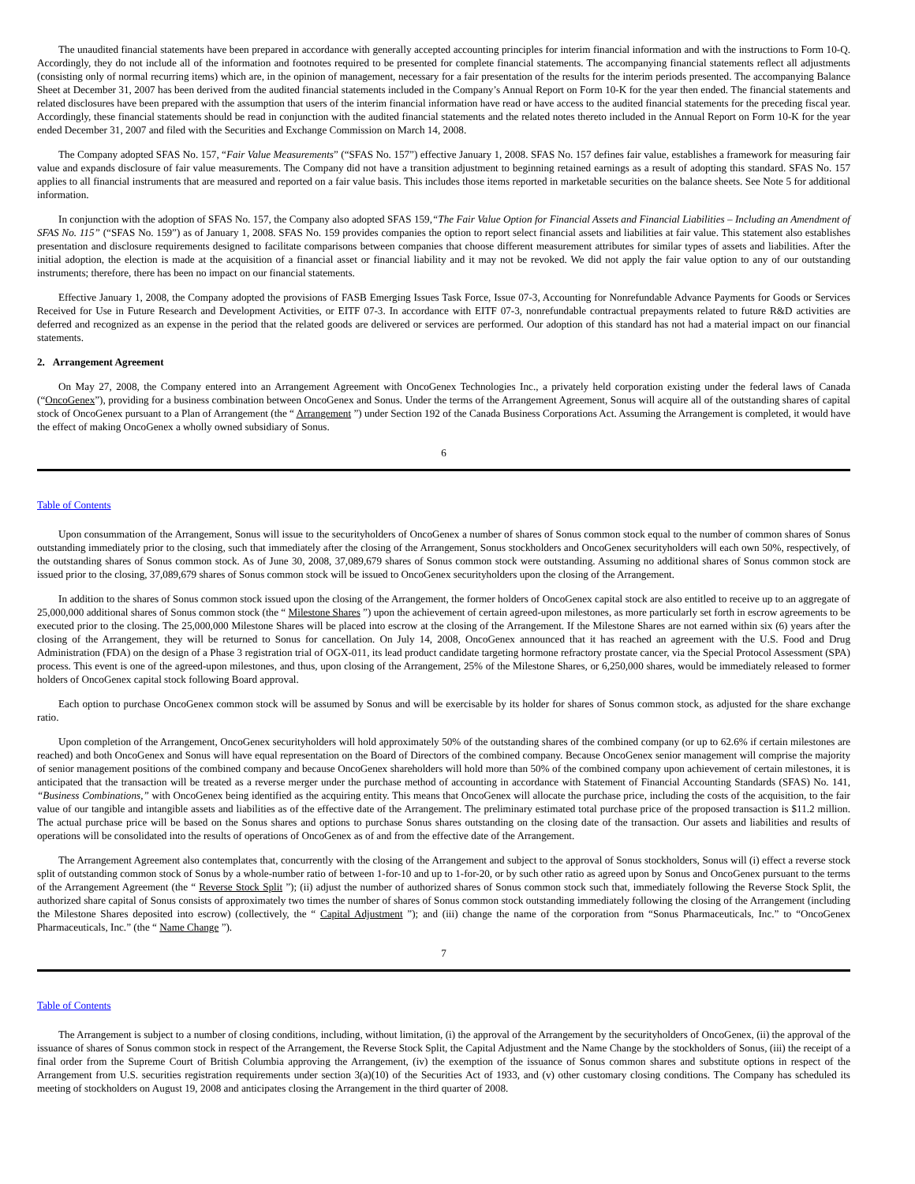The unaudited financial statements have been prepared in accordance with generally accepted accounting principles for interim financial information and with the instructions to Form 10-Q. Accordingly, they do not include all of the information and footnotes required to be presented for complete financial statements. The accompanying financial statements reflect all adjustments (consisting only of normal recurring items) which are, in the opinion of management, necessary for a fair presentation of the results for the interim periods presented. The accompanying Balance Sheet at December 31, 2007 has been derived from the audited financial statements included in the Company’s Annual Report on Form 10-K for the year then ended. The financial statements and related disclosures have been prepared with the assumption that users of the interim financial information have read or have access to the audited financial statements for the preceding fiscal year. Accordingly, these financial statements should be read in conjunction with the audited financial statements and the related notes thereto included in the Annual Report on Form 10-K for the year ended December 31, 2007 and filed with the Securities and Exchange Commission on March 14, 2008.
The Company adopted SFAS No. 157, “Fair Value Measurements” (“SFAS No. 157”) effective January 1, 2008. SFAS No. 157 defines fair value, establishes a framework for measuring fair value and expands disclosure of fair value measurements. The Company did not have a transition adjustment to beginning retained earnings as a result of adopting this standard. SFAS No. 157 applies to all financial instruments that are measured and reported on a fair value basis. This includes those items reported in marketable securities on the balance sheets. See Note 5 for additional information.
In conjunction with the adoption of SFAS No. 157, the Company also adopted SFAS 159,“The Fair Value Option for Financial Assets and Financial Liabilities – Including an Amendment of SFAS No. 115” (“SFAS No. 159”) as of January 1, 2008. SFAS No. 159 provides companies the option to report select financial assets and liabilities at fair value. This statement also establishes presentation and disclosure requirements designed to facilitate comparisons between companies that choose different measurement attributes for similar types of assets and liabilities. After the initial adoption, the election is made at the acquisition of a financial asset or financial liability and it may not be revoked. We did not apply the fair value option to any of our outstanding instruments; therefore, there has been no impact on our financial statements.
Effective January 1, 2008, the Company adopted the provisions of FASB Emerging Issues Task Force, Issue 07-3, Accounting for Nonrefundable Advance Payments for Goods or Services Received for Use in Future Research and Development Activities, or EITF 07-3. In accordance with EITF 07-3, nonrefundable contractual prepayments related to future R&D activities are deferred and recognized as an expense in the period that the related goods are delivered or services are performed. Our adoption of this standard has not had a material impact on our financial statements.
2. Arrangement Agreement
On May 27, 2008, the Company entered into an Arrangement Agreement with OncoGenex Technologies Inc., a privately held corporation existing under the federal laws of Canada (“OncoGenex”), providing for a business combination between OncoGenex and Sonus. Under the terms of the Arrangement Agreement, Sonus will acquire all of the outstanding shares of capital stock of OncoGenex pursuant to a Plan of Arrangement (the “ Arrangement ”) under Section 192 of the Canada Business Corporations Act. Assuming the Arrangement is completed, it would have the effect of making OncoGenex a wholly owned subsidiary of Sonus.
6
Table of Contents
Upon consummation of the Arrangement, Sonus will issue to the securityholders of OncoGenex a number of shares of Sonus common stock equal to the number of common shares of Sonus outstanding immediately prior to the closing, such that immediately after the closing of the Arrangement, Sonus stockholders and OncoGenex securityholders will each own 50%, respectively, of the outstanding shares of Sonus common stock. As of June 30, 2008, 37,089,679 shares of Sonus common stock were outstanding. Assuming no additional shares of Sonus common stock are issued prior to the closing, 37,089,679 shares of Sonus common stock will be issued to OncoGenex securityholders upon the closing of the Arrangement.
In addition to the shares of Sonus common stock issued upon the closing of the Arrangement, the former holders of OncoGenex capital stock are also entitled to receive up to an aggregate of 25,000,000 additional shares of Sonus common stock (the “ Milestone Shares ”) upon the achievement of certain agreed-upon milestones, as more particularly set forth in escrow agreements to be executed prior to the closing. The 25,000,000 Milestone Shares will be placed into escrow at the closing of the Arrangement. If the Milestone Shares are not earned within six (6) years after the closing of the Arrangement, they will be returned to Sonus for cancellation. On July 14, 2008, OncoGenex announced that it has reached an agreement with the U.S. Food and Drug Administration (FDA) on the design of a Phase 3 registration trial of OGX-011, its lead product candidate targeting hormone refractory prostate cancer, via the Special Protocol Assessment (SPA) process. This event is one of the agreed-upon milestones, and thus, upon closing of the Arrangement, 25% of the Milestone Shares, or 6,250,000 shares, would be immediately released to former holders of OncoGenex capital stock following Board approval.
Each option to purchase OncoGenex common stock will be assumed by Sonus and will be exercisable by its holder for shares of Sonus common stock, as adjusted for the share exchange ratio.
Upon completion of the Arrangement, OncoGenex securityholders will hold approximately 50% of the outstanding shares of the combined company (or up to 62.6% if certain milestones are reached) and both OncoGenex and Sonus will have equal representation on the Board of Directors of the combined company. Because OncoGenex senior management will comprise the majority of senior management positions of the combined company and because OncoGenex shareholders will hold more than 50% of the combined company upon achievement of certain milestones, it is anticipated that the transaction will be treated as a reverse merger under the purchase method of accounting in accordance with Statement of Financial Accounting Standards (SFAS) No. 141, “Business Combinations,” with OncoGenex being identified as the acquiring entity. This means that OncoGenex will allocate the purchase price, including the costs of the acquisition, to the fair value of our tangible and intangible assets and liabilities as of the effective date of the Arrangement. The preliminary estimated total purchase price of the proposed transaction is $11.2 million. The actual purchase price will be based on the Sonus shares and options to purchase Sonus shares outstanding on the closing date of the transaction. Our assets and liabilities and results of operations will be consolidated into the results of operations of OncoGenex as of and from the effective date of the Arrangement.
The Arrangement Agreement also contemplates that, concurrently with the closing of the Arrangement and subject to the approval of Sonus stockholders, Sonus will (i) effect a reverse stock split of outstanding common stock of Sonus by a whole-number ratio of between 1-for-10 and up to 1-for-20, or by such other ratio as agreed upon by Sonus and OncoGenex pursuant to the terms of the Arrangement Agreement (the “ Reverse Stock Split ”); (ii) adjust the number of authorized shares of Sonus common stock such that, immediately following the Reverse Stock Split, the authorized share capital of Sonus consists of approximately two times the number of shares of Sonus common stock outstanding immediately following the closing of the Arrangement (including the Milestone Shares deposited into escrow) (collectively, the “ Capital Adjustment ”); and (iii) change the name of the corporation from “Sonus Pharmaceuticals, Inc.” to “OncoGenex Pharmaceuticals, Inc.” (the “ Name Change ”).
7
Table of Contents
The Arrangement is subject to a number of closing conditions, including, without limitation, (i) the approval of the Arrangement by the securityholders of OncoGenex, (ii) the approval of the issuance of shares of Sonus common stock in respect of the Arrangement, the Reverse Stock Split, the Capital Adjustment and the Name Change by the stockholders of Sonus, (iii) the receipt of a final order from the Supreme Court of British Columbia approving the Arrangement, (iv) the exemption of the issuance of Sonus common shares and substitute options in respect of the Arrangement from U.S. securities registration requirements under section 3(a)(10) of the Securities Act of 1933, and (v) other customary closing conditions. The Company has scheduled its meeting of stockholders on August 19, 2008 and anticipates closing the Arrangement in the third quarter of 2008.